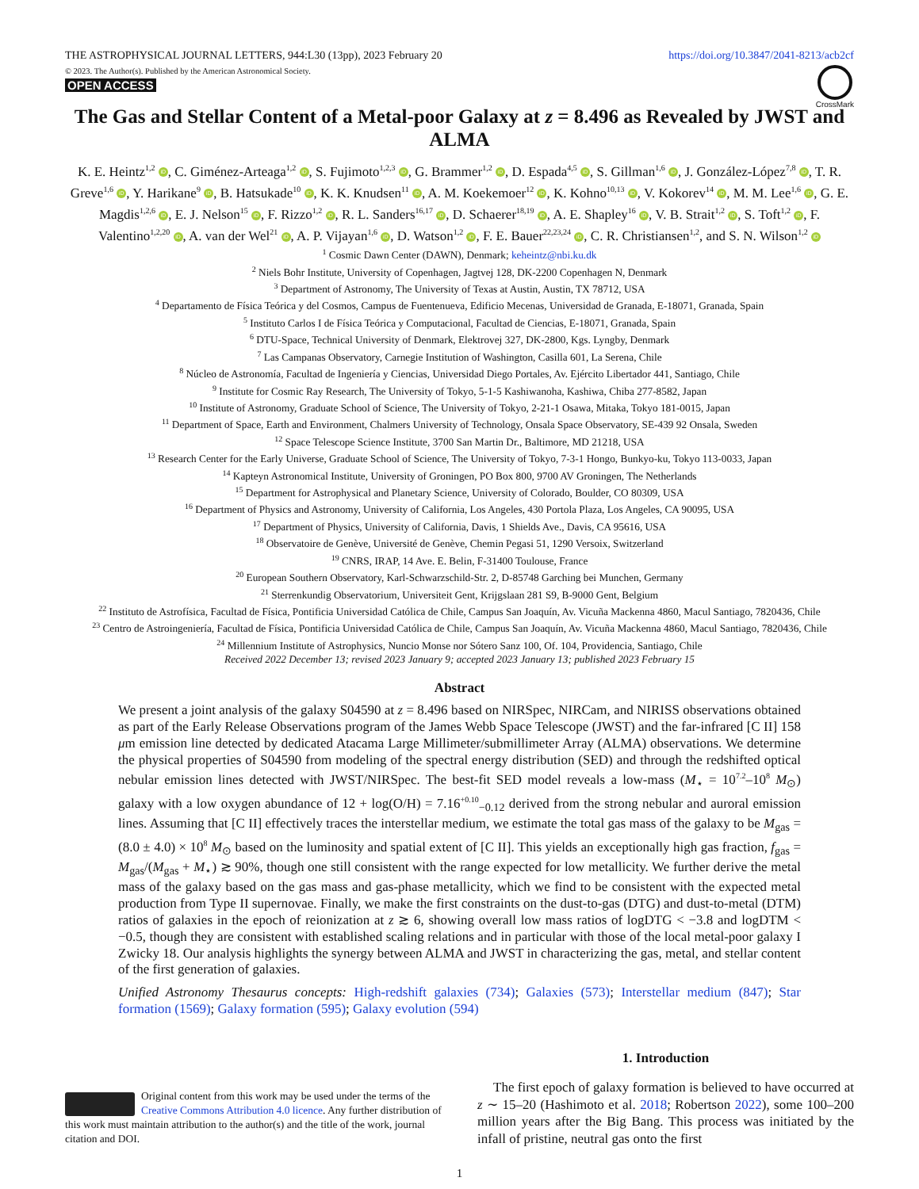THE ASTROPHYSICAL JOURNAL LETTERS, 944:L30 (13pp), 2023 February 20 https://doi.org/10.3847/2041-8213/acb2cf
© 2023. The Author(s). Published by the American Astronomical Society.
OPEN ACCESS
CrossMark
The Gas and Stellar Content of a Metal-poor Galaxy at z = 8.496 as Revealed by JWST and ALMA
K. E. Heintz<sup>1,2</sup> iD, C. Giménez-Arteaga<sup>1,2</sup> iD, S. Fujimoto<sup>1,2,3</sup> iD, G. Brammer<sup>1,2</sup> iD, D. Espada<sup>4,5</sup> iD, S. Gillman<sup>1,6</sup> iD, J. González-López<sup>7,8</sup> iD, T. R. Greve<sup>1,6</sup> iD, Y. Harikane<sup>9</sup> iD, B. Hatsukade<sup>10</sup> iD, K. K. Knudsen<sup>11</sup> iD, A. M. Koekemoer<sup>12</sup> iD, K. Kohno<sup>10,13</sup> iD, V. Kokorev<sup>14</sup> iD, M. M. Lee<sup>1,6</sup> iD, G. E. Magdis<sup>1,2,6</sup> iD, E. J. Nelson<sup>15</sup> iD, F. Rizzo<sup>1,2</sup> iD, R. L. Sanders<sup>16,17</sup> iD, D. Schaerer<sup>18,19</sup> iD, A. E. Shapley<sup>16</sup> iD, V. B. Strait<sup>1,2</sup> iD, S. Toft<sup>1,2</sup> iD, F. Valentino<sup>1,2,20</sup> iD, A. van der Wel<sup>21</sup> iD, A. P. Vijayan<sup>1,6</sup> iD, D. Watson<sup>1,2</sup> iD, F. E. Bauer<sup>22,23,24</sup> iD, C. R. Christiansen<sup>1,2</sup>, and S. N. Wilson<sup>1,2</sup> iD
<sup>1</sup> Cosmic Dawn Center (DAWN), Denmark; keheintz@nbi.ku.dk
<sup>2</sup> Niels Bohr Institute, University of Copenhagen, Jagtvej 128, DK-2200 Copenhagen N, Denmark
<sup>3</sup> Department of Astronomy, The University of Texas at Austin, Austin, TX 78712, USA
<sup>4</sup> Departamento de Física Teórica y del Cosmos, Campus de Fuentenueva, Edificio Mecenas, Universidad de Granada, E-18071, Granada, Spain
<sup>5</sup> Instituto Carlos I de Física Teórica y Computacional, Facultad de Ciencias, E-18071, Granada, Spain
<sup>6</sup> DTU-Space, Technical University of Denmark, Elektrovej 327, DK-2800, Kgs. Lyngby, Denmark
<sup>7</sup> Las Campanas Observatory, Carnegie Institution of Washington, Casilla 601, La Serena, Chile
<sup>8</sup> Núcleo de Astronomía, Facultad de Ingeniería y Ciencias, Universidad Diego Portales, Av. Ejército Libertador 441, Santiago, Chile
<sup>9</sup> Institute for Cosmic Ray Research, The University of Tokyo, 5-1-5 Kashiwanoha, Kashiwa, Chiba 277-8582, Japan
<sup>10</sup> Institute of Astronomy, Graduate School of Science, The University of Tokyo, 2-21-1 Osawa, Mitaka, Tokyo 181-0015, Japan
<sup>11</sup> Department of Space, Earth and Environment, Chalmers University of Technology, Onsala Space Observatory, SE-439 92 Onsala, Sweden
<sup>12</sup> Space Telescope Science Institute, 3700 San Martin Dr., Baltimore, MD 21218, USA
<sup>13</sup> Research Center for the Early Universe, Graduate School of Science, The University of Tokyo, 7-3-1 Hongo, Bunkyo-ku, Tokyo 113-0033, Japan
<sup>14</sup> Kapteyn Astronomical Institute, University of Groningen, PO Box 800, 9700 AV Groningen, The Netherlands
<sup>15</sup> Department for Astrophysical and Planetary Science, University of Colorado, Boulder, CO 80309, USA
<sup>16</sup> Department of Physics and Astronomy, University of California, Los Angeles, 430 Portola Plaza, Los Angeles, CA 90095, USA
<sup>17</sup> Department of Physics, University of California, Davis, 1 Shields Ave., Davis, CA 95616, USA
<sup>18</sup> Observatoire de Genève, Université de Genève, Chemin Pegasi 51, 1290 Versoix, Switzerland
<sup>19</sup> CNRS, IRAP, 14 Ave. E. Belin, F-31400 Toulouse, France
<sup>20</sup> European Southern Observatory, Karl-Schwarzschild-Str. 2, D-85748 Garching bei Munchen, Germany
<sup>21</sup> Sterrenkundig Observatorium, Universiteit Gent, Krijgslaan 281 S9, B-9000 Gent, Belgium
<sup>22</sup> Instituto de Astrofísica, Facultad de Física, Pontificia Universidad Católica de Chile, Campus San Joaquín, Av. Vicuña Mackenna 4860, Macul Santiago, 7820436, Chile
<sup>23</sup> Centro de Astroingeniería, Facultad de Física, Pontificia Universidad Católica de Chile, Campus San Joaquín, Av. Vicuña Mackenna 4860, Macul Santiago, 7820436, Chile
<sup>24</sup> Millennium Institute of Astrophysics, Nuncio Monse nor Sótero Sanz 100, Of. 104, Providencia, Santiago, Chile
Received 2022 December 13; revised 2023 January 9; accepted 2023 January 13; published 2023 February 15
Abstract
We present a joint analysis of the galaxy S04590 at z = 8.496 based on NIRSpec, NIRCam, and NIRISS observations obtained as part of the Early Release Observations program of the James Webb Space Telescope (JWST) and the far-infrared [C II] 158 μm emission line detected by dedicated Atacama Large Millimeter/submillimeter Array (ALMA) observations. We determine the physical properties of S04590 from modeling of the spectral energy distribution (SED) and through the redshifted optical nebular emission lines detected with JWST/NIRSpec. The best-fit SED model reveals a low-mass (M<sub>⋆</sub> = 10<sup>7.2</sup>–10<sup>8</sup> M<sub>⊙</sub>) galaxy with a low oxygen abundance of 12 + log(O/H) = 7.16<sup>+0.10</sup><sub>−0.12</sub> derived from the strong nebular and auroral emission lines. Assuming that [C II] effectively traces the interstellar medium, we estimate the total gas mass of the galaxy to be M<sub>gas</sub> = (8.0 ± 4.0) × 10<sup>8</sup> M<sub>⊙</sub> based on the luminosity and spatial extent of [C II]. This yields an exceptionally high gas fraction, f<sub>gas</sub> = M<sub>gas</sub>/(M<sub>gas</sub> + M<sub>⋆</sub>) ≳ 90%, though one still consistent with the range expected for low metallicity. We further derive the metal mass of the galaxy based on the gas mass and gas-phase metallicity, which we find to be consistent with the expected metal production from Type II supernovae. Finally, we make the first constraints on the dust-to-gas (DTG) and dust-to-metal (DTM) ratios of galaxies in the epoch of reionization at z ≳ 6, showing overall low mass ratios of logDTG < −3.8 and logDTM < −0.5, though they are consistent with established scaling relations and in particular with those of the local metal-poor galaxy I Zwicky 18. Our analysis highlights the synergy between ALMA and JWST in characterizing the gas, metal, and stellar content of the first generation of galaxies.
Unified Astronomy Thesaurus concepts: High-redshift galaxies (734); Galaxies (573); Interstellar medium (847); Star formation (1569); Galaxy formation (595); Galaxy evolution (594)
Original content from this work may be used under the terms of the Creative Commons Attribution 4.0 licence. Any further distribution of this work must maintain attribution to the author(s) and the title of the work, journal citation and DOI.
1. Introduction
The first epoch of galaxy formation is believed to have occurred at z ∼ 15–20 (Hashimoto et al. 2018; Robertson 2022), some 100–200 million years after the Big Bang. This process was initiated by the infall of pristine, neutral gas onto the first
1